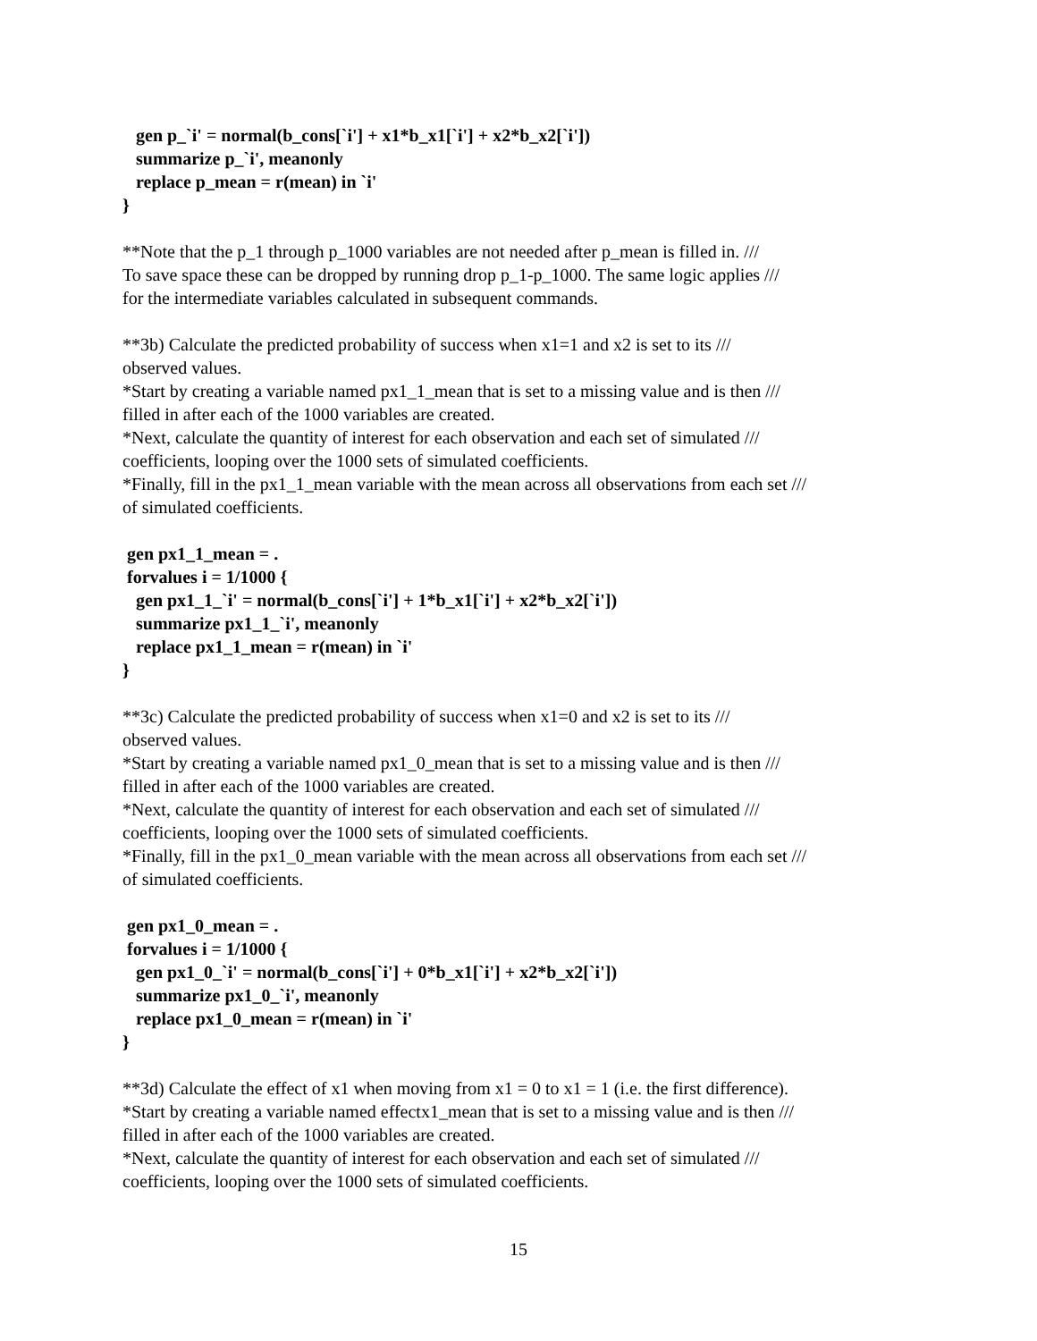gen p_`i' = normal(b_cons[`i'] + x1*b_x1[`i'] + x2*b_x2[`i'])
summarize p_`i', meanonly
replace p_mean = r(mean) in `i'
}
**Note that the p_1 through p_1000 variables are not needed after p_mean is filled in. ///
To save space these can be dropped by running drop p_1-p_1000. The same logic applies ///
for the intermediate variables calculated in subsequent commands.
**3b) Calculate the predicted probability of success when x1=1 and x2 is set to its ///
observed values.
*Start by creating a variable named px1_1_mean that is set to a missing value and is then ///
filled in after each of the 1000 variables are created.
*Next, calculate the quantity of interest for each observation and each set of simulated ///
coefficients, looping over the 1000 sets of simulated coefficients.
*Finally, fill in the px1_1_mean variable with the mean across all observations from each set ///
of simulated coefficients.
gen px1_1_mean = .
forvalues i = 1/1000 {
gen px1_1_`i' = normal(b_cons[`i'] + 1*b_x1[`i'] + x2*b_x2[`i'])
summarize px1_1_`i', meanonly
replace px1_1_mean = r(mean) in `i'
}
**3c) Calculate the predicted probability of success when x1=0 and x2 is set to its ///
observed values.
*Start by creating a variable named px1_0_mean that is set to a missing value and is then ///
filled in after each of the 1000 variables are created.
*Next, calculate the quantity of interest for each observation and each set of simulated ///
coefficients, looping over the 1000 sets of simulated coefficients.
*Finally, fill in the px1_0_mean variable with the mean across all observations from each set ///
of simulated coefficients.
gen px1_0_mean = .
forvalues i = 1/1000 {
gen px1_0_`i' = normal(b_cons[`i'] + 0*b_x1[`i'] + x2*b_x2[`i'])
summarize px1_0_`i', meanonly
replace px1_0_mean = r(mean) in `i'
}
**3d) Calculate the effect of x1 when moving from x1 = 0 to x1 = 1 (i.e. the first difference).
*Start by creating a variable named effectx1_mean that is set to a missing value and is then ///
filled in after each of the 1000 variables are created.
*Next, calculate the quantity of interest for each observation and each set of simulated ///
coefficients, looping over the 1000 sets of simulated coefficients.
15